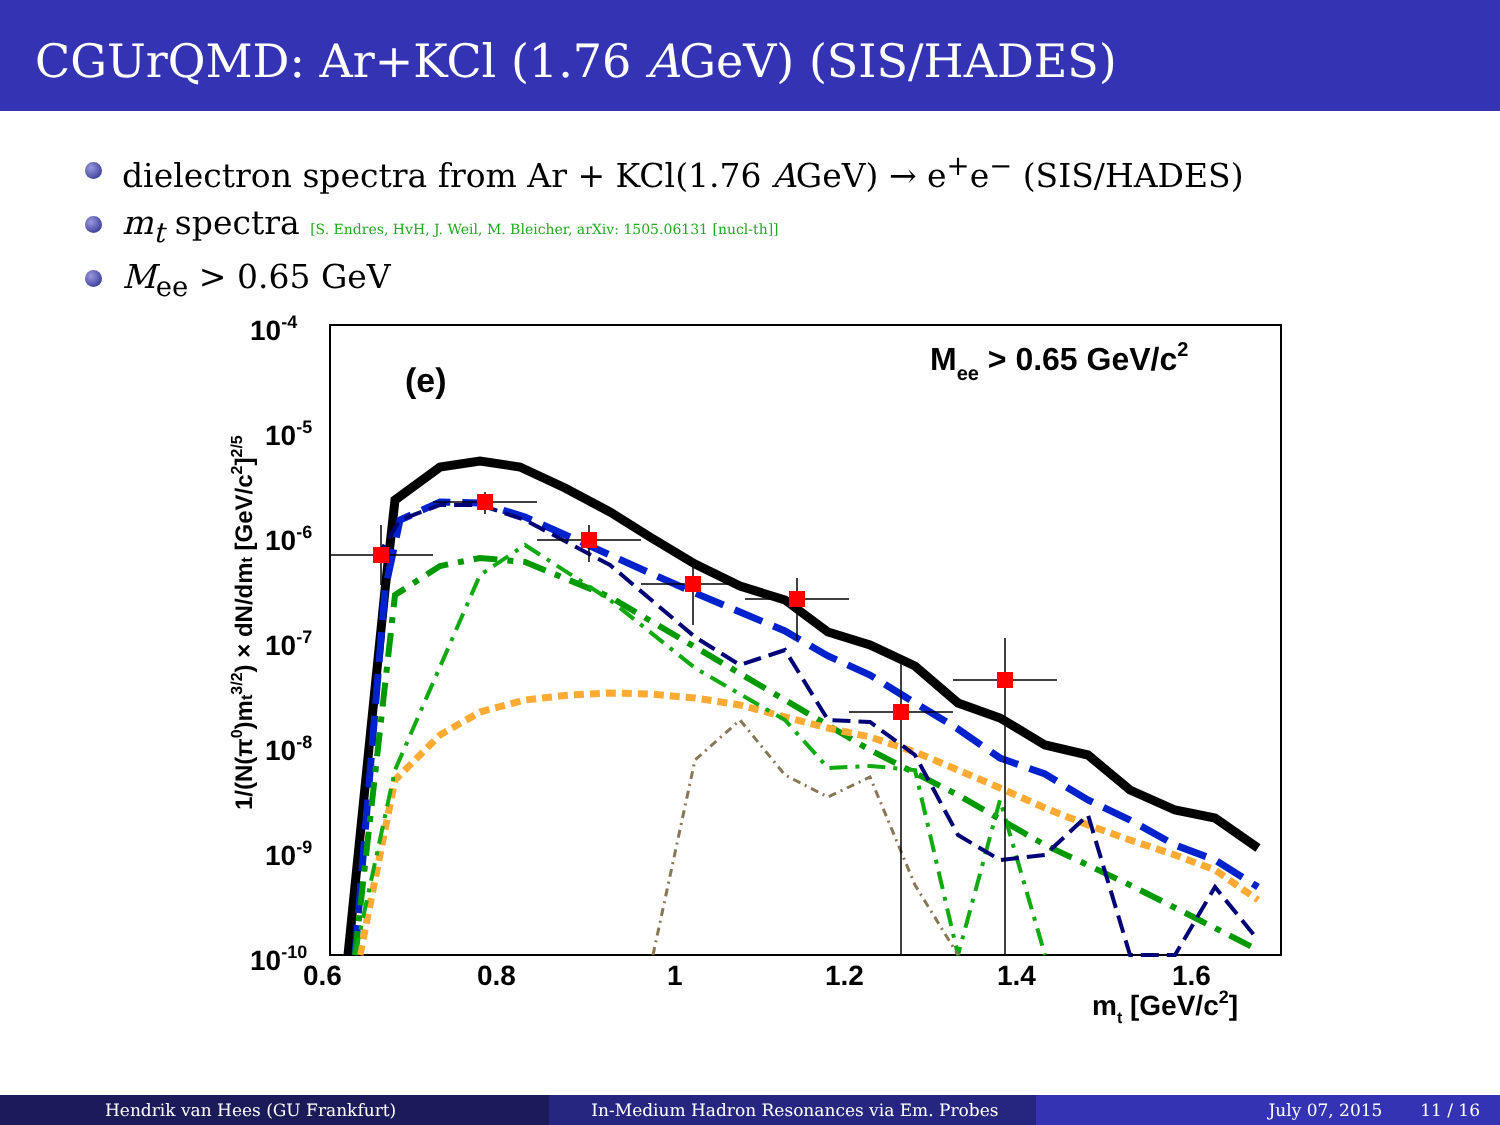CGUrQMD: Ar+KCl (1.76 AGeV) (SIS/HADES)
dielectron spectra from Ar + KCl(1.76 AGeV) → e<sup>+</sup>e<sup>−</sup> (SIS/HADES)
m<sub>t</sub> spectra [S. Endres, HvH, J. Weil, M. Bleicher, arXiv: 1505.06131 [nucl-th]]
M<sub>ee</sub> > 0.65 GeV
10-4
10-5
10-6
10-7
10-8
10-9
10-10
0.6
0.8
1
1.2
1.4
1.6
mt [GeV/c2]
1/(N(π0)mt3/2) × dN/dmt [GeV/c2]2/5
(e)
Mee > 0.65 GeV/c2
Hendrik van Hees (GU Frankfurt)
In-Medium Hadron Resonances via Em. Probes
July 07, 2015 11 / 16